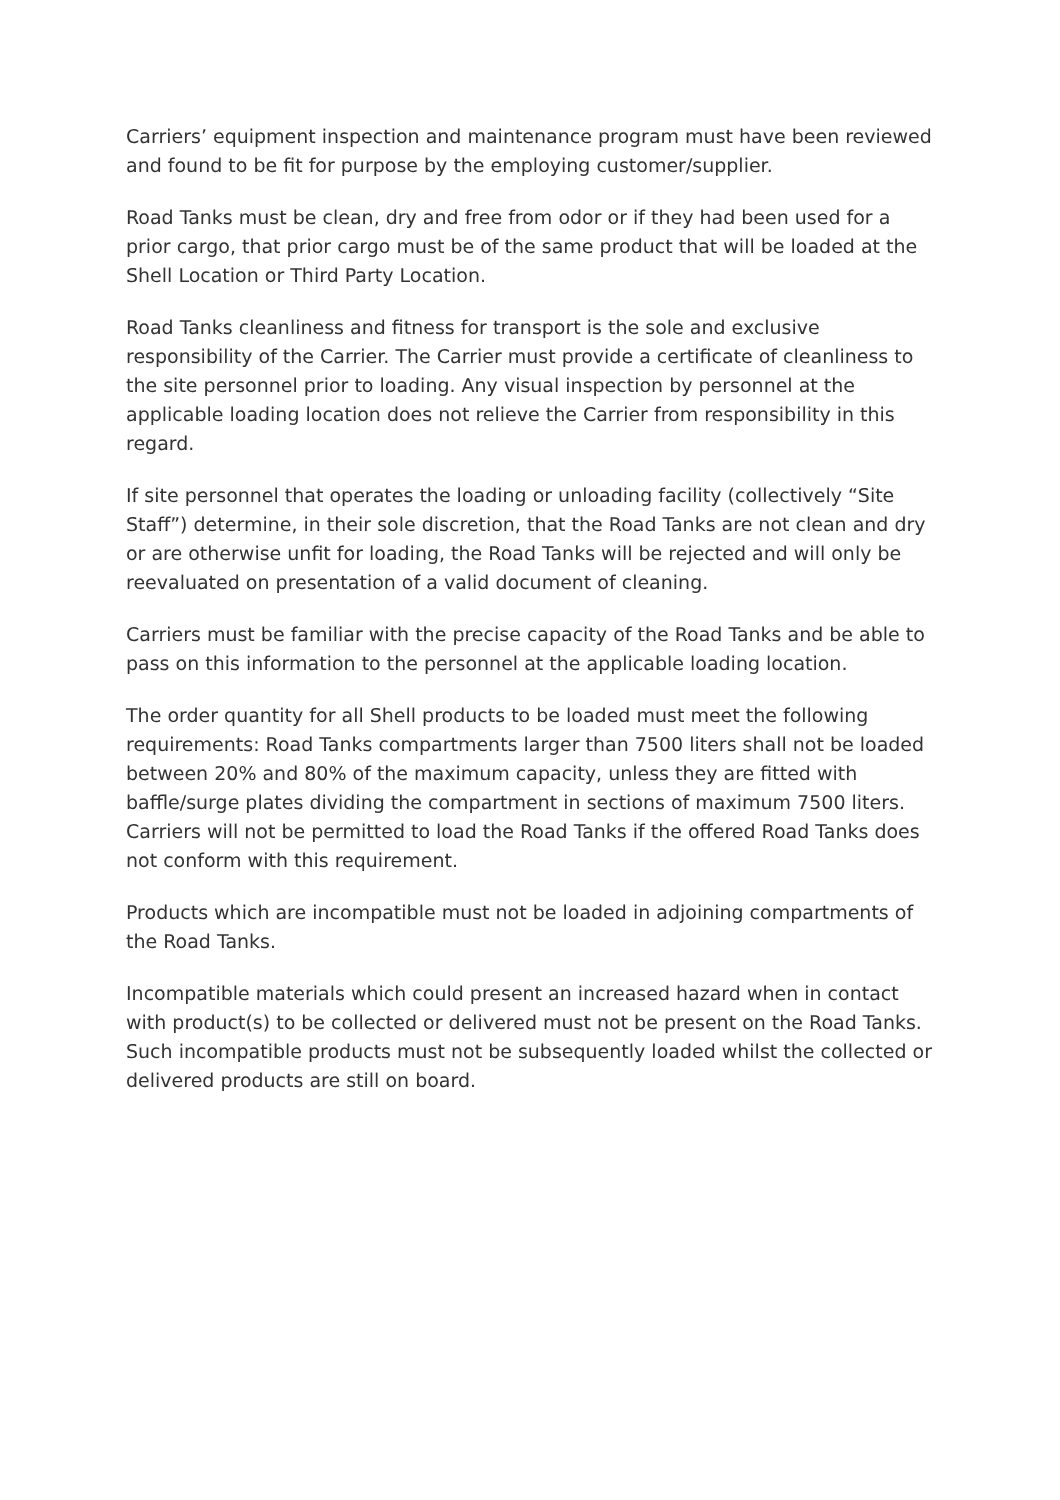Carriers’ equipment inspection and maintenance program must have been reviewed and found to be fit for purpose by the employing customer/supplier.
Road Tanks must be clean, dry and free from odor or if they had been used for a prior cargo, that prior cargo must be of the same product that will be loaded at the Shell Location or Third Party Location.
Road Tanks cleanliness and fitness for transport is the sole and exclusive responsibility of the Carrier. The Carrier must provide a certificate of cleanliness to the site personnel prior to loading. Any visual inspection by personnel at the applicable loading location does not relieve the Carrier from responsibility in this regard.
If site personnel that operates the loading or unloading facility (collectively “Site Staff”) determine, in their sole discretion, that the Road Tanks are not clean and dry or are otherwise unfit for loading, the Road Tanks will be rejected and will only be reevaluated on presentation of a valid document of cleaning.
Carriers must be familiar with the precise capacity of the Road Tanks and be able to pass on this information to the personnel at the applicable loading location.
The order quantity for all Shell products to be loaded must meet the following requirements: Road Tanks compartments larger than 7500 liters shall not be loaded between 20% and 80% of the maximum capacity, unless they are fitted with baffle/surge plates dividing the compartment in sections of maximum 7500 liters. Carriers will not be permitted to load the Road Tanks if the offered Road Tanks does not conform with this requirement.
Products which are incompatible must not be loaded in adjoining compartments of the Road Tanks.
Incompatible materials which could present an increased hazard when in contact with product(s) to be collected or delivered must not be present on the Road Tanks. Such incompatible products must not be subsequently loaded whilst the collected or delivered products are still on board.